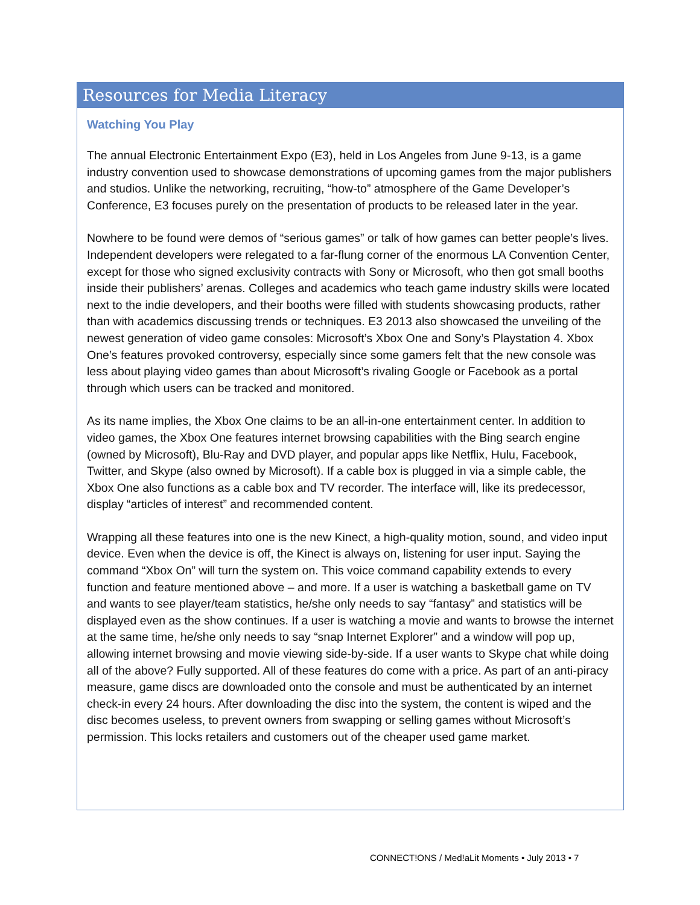Resources for Media Literacy
Watching You Play
The annual Electronic Entertainment Expo (E3), held in Los Angeles from June 9-13, is a game industry convention used to showcase demonstrations of upcoming games from the major publishers and studios. Unlike the networking, recruiting, “how-to” atmosphere of the Game Developer’s Conference, E3 focuses purely on the presentation of products to be released later in the year.
Nowhere to be found were demos of “serious games” or talk of how games can better people’s lives. Independent developers were relegated to a far-flung corner of the enormous LA Convention Center, except for those who signed exclusivity contracts with Sony or Microsoft, who then got small booths inside their publishers’ arenas. Colleges and academics who teach game industry skills were located next to the indie developers, and their booths were filled with students showcasing products, rather than with academics discussing trends or techniques. E3 2013 also showcased the unveiling of the newest generation of video game consoles: Microsoft’s Xbox One and Sony’s Playstation 4. Xbox One’s features provoked controversy, especially since some gamers felt that the new console was less about playing video games than about Microsoft’s rivaling Google or Facebook as a portal through which users can be tracked and monitored.
As its name implies, the Xbox One claims to be an all-in-one entertainment center. In addition to video games, the Xbox One features internet browsing capabilities with the Bing search engine (owned by Microsoft), Blu-Ray and DVD player, and popular apps like Netflix, Hulu, Facebook, Twitter, and Skype (also owned by Microsoft). If a cable box is plugged in via a simple cable, the Xbox One also functions as a cable box and TV recorder. The interface will, like its predecessor, display “articles of interest” and recommended content.
Wrapping all these features into one is the new Kinect, a high-quality motion, sound, and video input device. Even when the device is off, the Kinect is always on, listening for user input. Saying the command “Xbox On” will turn the system on. This voice command capability extends to every function and feature mentioned above – and more. If a user is watching a basketball game on TV and wants to see player/team statistics, he/she only needs to say “fantasy” and statistics will be displayed even as the show continues. If a user is watching a movie and wants to browse the internet at the same time, he/she only needs to say “snap Internet Explorer” and a window will pop up, allowing internet browsing and movie viewing side-by-side. If a user wants to Skype chat while doing all of the above? Fully supported. All of these features do come with a price. As part of an anti-piracy measure, game discs are downloaded onto the console and must be authenticated by an internet check-in every 24 hours. After downloading the disc into the system, the content is wiped and the disc becomes useless, to prevent owners from swapping or selling games without Microsoft’s permission. This locks retailers and customers out of the cheaper used game market.
CONNECT!ONS / Med!aLit Moments • July 2013 • 7